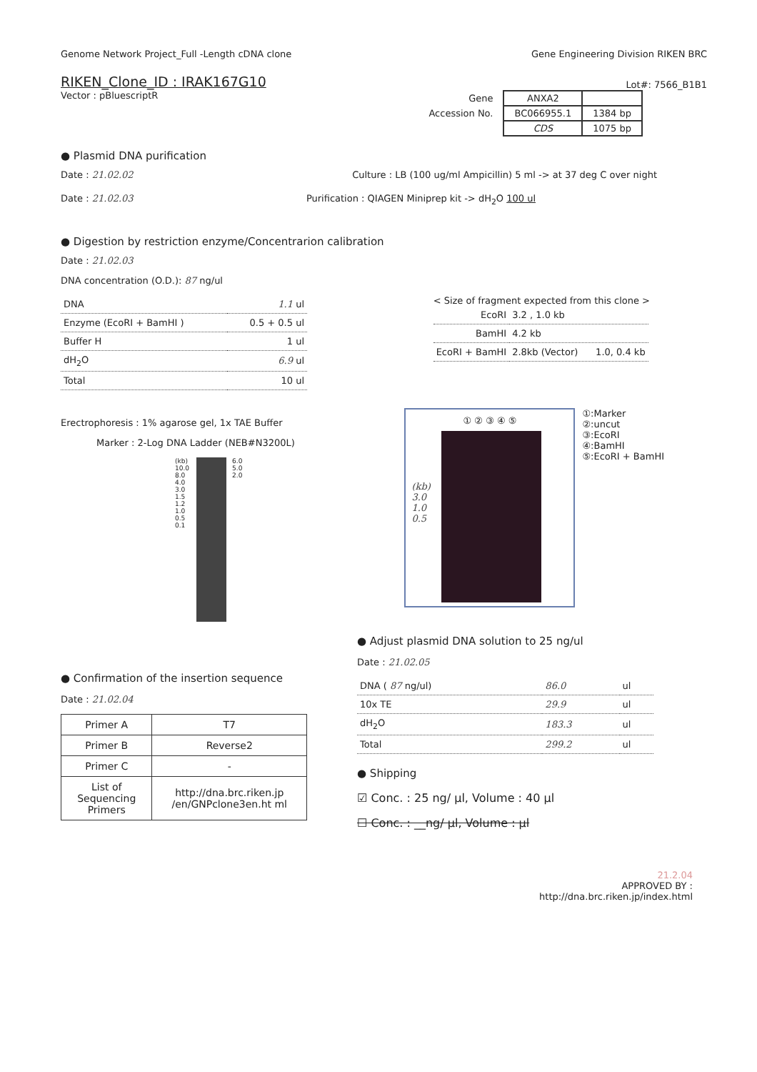Genome Network Project_Full -Length cDNA clone Gene Engineering Division RIKEN BRC
RIKEN_Clone_ID : IRAK167G10
Lot#: 7566_B1B1
Vector : pBluescriptR
| Gene | ANXA2 | |
| Accession No. | BC066955.1 | 1384 bp |
| | CDS | 1075 bp |
● Plasmid DNA purification
Date : 21.02.02 Culture : LB (100 ug/ml Ampicillin) 5 ml -> at 37 deg C over night
Date : 21.02.03 Purification : QIAGEN Miniprep kit -> dH<sub>2</sub>O 100 ul
● Digestion by restriction enzyme/Concentrarion calibration
Date : 21.02.03
DNA concentration (O.D.): 87 ng/ul
| DNA | 1.1 ul |
| Enzyme (EcoRI + BamHI ) | 0.5 + 0.5 ul |
| Buffer H | 1 ul |
| dH<sub>2</sub>O | 6.9 ul |
| Total | 10 ul |
< Size of fragment expected from this clone >
| EcoRI | 3.2 , 1.0 kb |
| BamHI | 4.2 kb |
| EcoRI + BamHI | 2.8kb (Vector) 1.0, 0.4 kb |
Erectrophoresis : 1% agarose gel, 1x TAE Buffer
Marker : 2-Log DNA Ladder (NEB#N3200L)
(kb)
10.0
8.0
4.0
3.0
1.5
1.2
1.0
0.5
0.1
6.0
5.0
2.0
① ② ③ ④ ⑤
(kb)
3.0
1.0
0.5
①:Marker
②:uncut
③:EcoRI
④:BamHI
⑤:EcoRI + BamHI
● Confirmation of the insertion sequence
Date : 21.02.04
| Primer A | T7 |
| Primer B | Reverse2 |
| Primer C | - |
| List of Sequencing Primers | http://dna.brc.riken.jp /en/GNPclone3en.ht ml |
● Adjust plasmid DNA solution to 25 ng/ul
Date : 21.02.05
| DNA ( 87 ng/ul) | 86.0 | ul |
| 10x TE | 29.9 | ul |
| dH<sub>2</sub>O | 183.3 | ul |
| Total | 299.2 | ul |
● Shipping
☑ Conc. : 25 ng/ µl, Volume : 40 µl
☐ Conc. : __ng/ µl, Volume : µl
21.2.04
APPROVED BY :
http://dna.brc.riken.jp/index.html